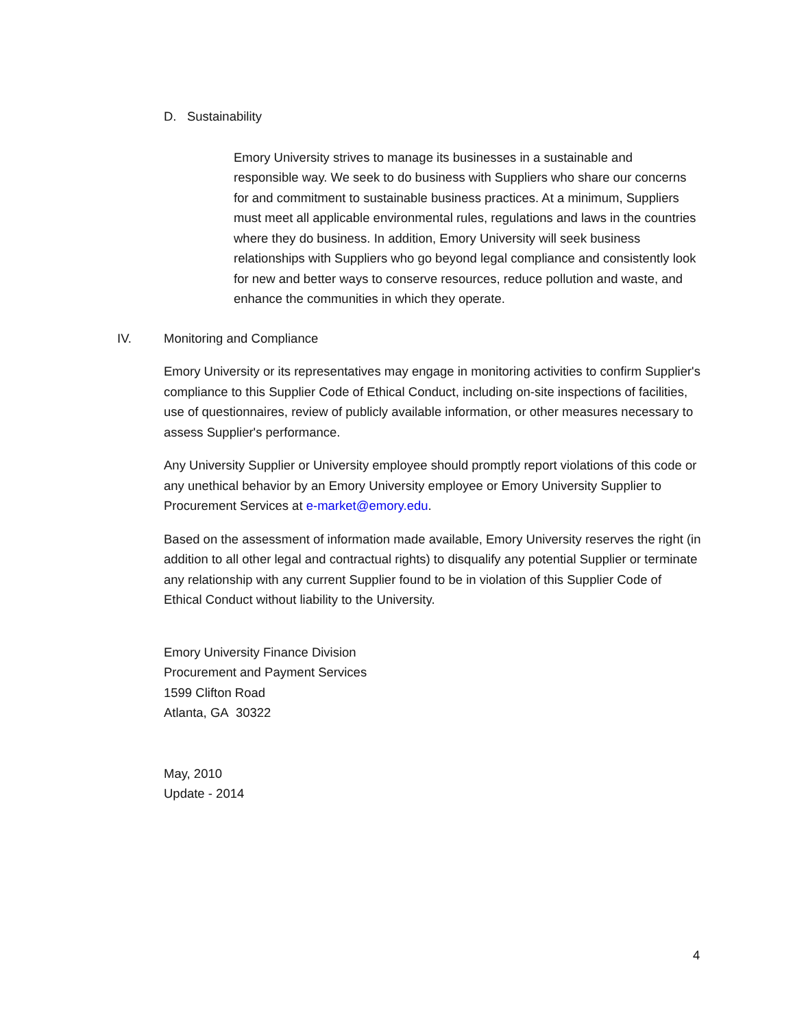D. Sustainability
Emory University strives to manage its businesses in a sustainable and responsible way. We seek to do business with Suppliers who share our concerns for and commitment to sustainable business practices. At a minimum, Suppliers must meet all applicable environmental rules, regulations and laws in the countries where they do business. In addition, Emory University will seek business relationships with Suppliers who go beyond legal compliance and consistently look for new and better ways to conserve resources, reduce pollution and waste, and enhance the communities in which they operate.
IV. Monitoring and Compliance
Emory University or its representatives may engage in monitoring activities to confirm Supplier's compliance to this Supplier Code of Ethical Conduct, including on-site inspections of facilities, use of questionnaires, review of publicly available information, or other measures necessary to assess Supplier's performance.
Any University Supplier or University employee should promptly report violations of this code or any unethical behavior by an Emory University employee or Emory University Supplier to Procurement Services at e-market@emory.edu.
Based on the assessment of information made available, Emory University reserves the right (in addition to all other legal and contractual rights) to disqualify any potential Supplier or terminate any relationship with any current Supplier found to be in violation of this Supplier Code of Ethical Conduct without liability to the University.
Emory University Finance Division
Procurement and Payment Services
1599 Clifton Road
Atlanta, GA 30322
May, 2010
Update - 2014
4